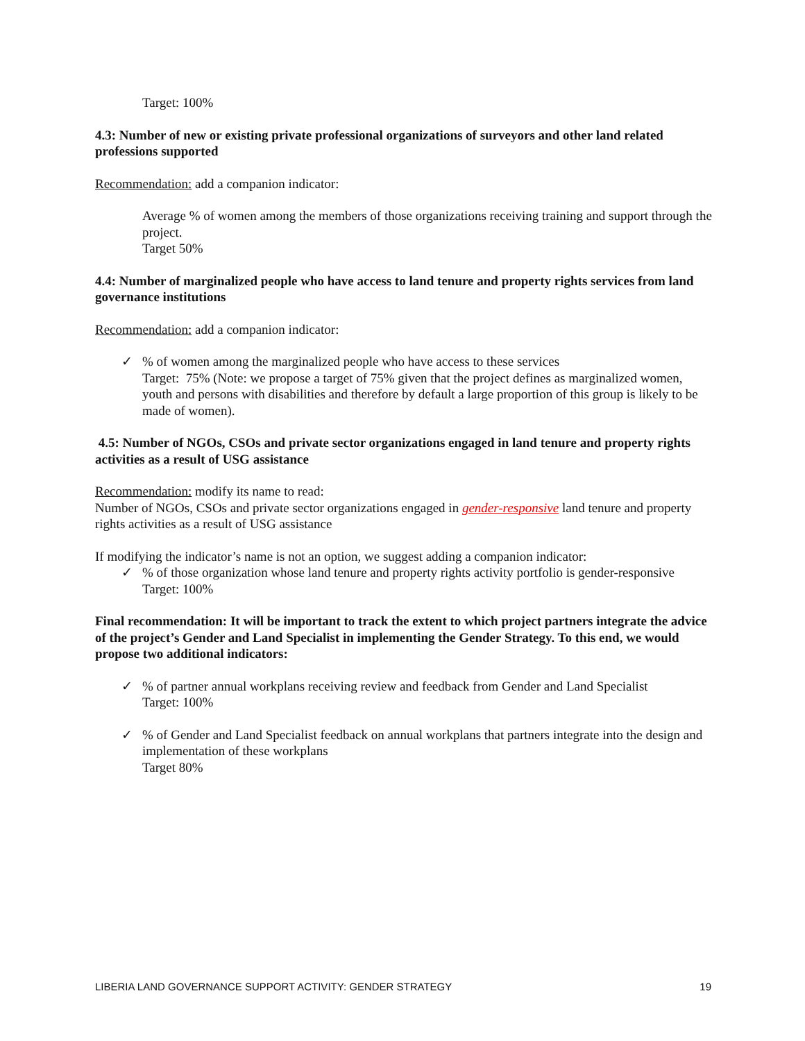Target: 100%
4.3: Number of new or existing private professional organizations of surveyors and other land related professions supported
Recommendation: add a companion indicator:
Average % of women among the members of those organizations receiving training and support through the project.
Target 50%
4.4: Number of marginalized people who have access to land tenure and property rights services from land governance institutions
Recommendation: add a companion indicator:
✓ % of women among the marginalized people who have access to these services
Target: 75% (Note: we propose a target of 75% given that the project defines as marginalized women, youth and persons with disabilities and therefore by default a large proportion of this group is likely to be made of women).
4.5: Number of NGOs, CSOs and private sector organizations engaged in land tenure and property rights activities as a result of USG assistance
Recommendation: modify its name to read:
Number of NGOs, CSOs and private sector organizations engaged in gender-responsive land tenure and property rights activities as a result of USG assistance
If modifying the indicator’s name is not an option, we suggest adding a companion indicator:
✓ % of those organization whose land tenure and property rights activity portfolio is gender-responsive
Target: 100%
Final recommendation: It will be important to track the extent to which project partners integrate the advice of the project’s Gender and Land Specialist in implementing the Gender Strategy. To this end, we would propose two additional indicators:
✓ % of partner annual workplans receiving review and feedback from Gender and Land Specialist
Target: 100%
✓ % of Gender and Land Specialist feedback on annual workplans that partners integrate into the design and implementation of these workplans
Target 80%
LIBERIA LAND GOVERNANCE SUPPORT ACTIVITY: GENDER STRATEGY 19